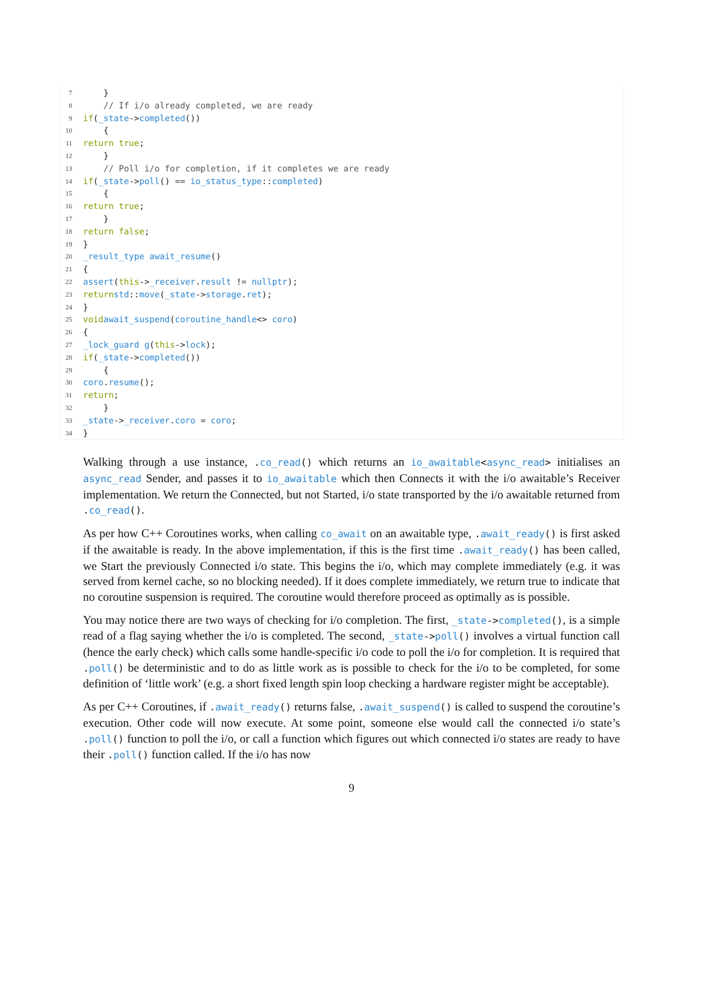7 }
8 // If i/o already completed, we are ready
9 if (_state -> completed ())
10 {
11 return true;
12 }
13 // Poll i/o for completion, if it completes we are ready
14 if (_state -> poll () == io_status_type:: completed)
15 {
16 return true;
17 }
18 return false;
19 }
20 _result_type await_resume ()
21 {
22 assert (this -> _receiver. result != nullptr);
23 return std:: move (_state -> storage. ret);
24 }
25 void await_suspend (coroutine_handle <> coro)
26 {
27 _lock_guard g (this -> lock);
28 if (_state -> completed ())
29 {
30 coro. resume ();
31 return;
32 }
33 _state -> _receiver. coro = coro;
34 }
Walking through a use instance, .co_read() which returns an io_awaitable<async_read> initialises an async_read Sender, and passes it to io_awaitable which then Connects it with the i/o awaitable’s Receiver implementation. We return the Connected, but not Started, i/o state transported by the i/o awaitable returned from .co_read().
As per how C++ Coroutines works, when calling co_await on an awaitable type, .await_ready() is first asked if the awaitable is ready. In the above implementation, if this is the first time .await_ready() has been called, we Start the previously Connected i/o state. This begins the i/o, which may complete immediately (e.g. it was served from kernel cache, so no blocking needed). If it does complete immediately, we return true to indicate that no coroutine suspension is required. The coroutine would therefore proceed as optimally as is possible.
You may notice there are two ways of checking for i/o completion. The first, _state->completed(), is a simple read of a flag saying whether the i/o is completed. The second, _state->poll() involves a virtual function call (hence the early check) which calls some handle-specific i/o code to poll the i/o for completion. It is required that .poll() be deterministic and to do as little work as is possible to check for the i/o to be completed, for some definition of ‘little work’ (e.g. a short fixed length spin loop checking a hardware register might be acceptable).
As per C++ Coroutines, if .await_ready() returns false, .await_suspend() is called to suspend the coroutine’s execution. Other code will now execute. At some point, someone else would call the connected i/o state’s .poll() function to poll the i/o, or call a function which figures out which connected i/o states are ready to have their .poll() function called. If the i/o has now
9